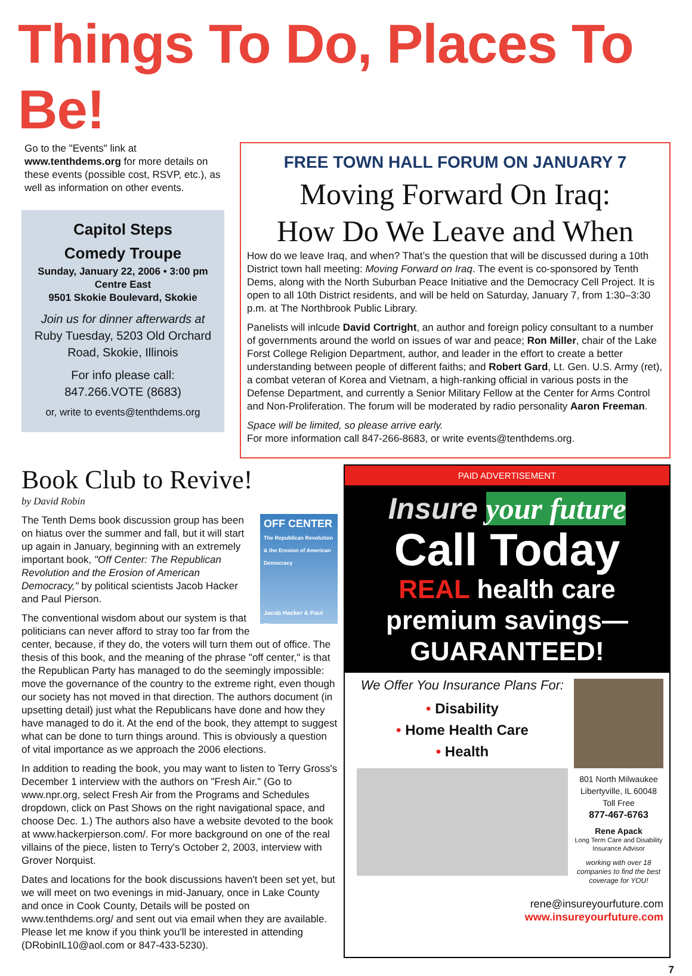Things To Do, Places To Be!
Go to the "Events" link at www.tenthdems.org for more details on these events (possible cost, RSVP, etc.), as well as information on other events.
Capitol Steps
Comedy Troupe
Sunday, January 22, 2006 • 3:00 pm
Centre East
9501 Skokie Boulevard, Skokie
Join us for dinner afterwards at Ruby Tuesday, 5203 Old Orchard Road, Skokie, Illinois
For info please call:
847.266.VOTE (8683)
or, write to events@tenthdems.org
FREE TOWN HALL FORUM ON JANUARY 7
Moving Forward On Iraq:
How Do We Leave and When
How do we leave Iraq, and when? That’s the question that will be discussed during a 10th District town hall meeting: Moving Forward on Iraq. The event is co-sponsored by Tenth Dems, along with the North Suburban Peace Initiative and the Democracy Cell Project. It is open to all 10th District residents, and will be held on Saturday, January 7, from 1:30–3:30 p.m. at The Northbrook Public Library.
Panelists will inlcude David Cortright, an author and foreign policy consultant to a number of governments around the world on issues of war and peace; Ron Miller, chair of the Lake Forst College Religion Department, author, and leader in the effort to create a better understanding between people of different faiths; and Robert Gard, Lt. Gen. U.S. Army (ret), a combat veteran of Korea and Vietnam, a high-ranking official in various posts in the Defense Department, and currently a Senior Military Fellow at the Center for Arms Control and Non-Proliferation. The forum will be moderated by radio personality Aaron Freeman.
Space will be limited, so please arrive early.
For more information call 847-266-8683, or write events@tenthdems.org.
Book Club to Revive!
by David Robin
OFF CENTER
The Republican Revolution & the Erosion of American Democracy
Jacob Hacker & Paul Pierson
The Tenth Dems book discussion group has been on hiatus over the summer and fall, but it will start up again in January, beginning with an extremely important book, "Off Center: The Republican Revolution and the Erosion of American Democracy," by political scientists Jacob Hacker and Paul Pierson.
The conventional wisdom about our system is that politicians can never afford to stray too far from the center, because, if they do, the voters will turn them out of office. The thesis of this book, and the meaning of the phrase "off center," is that the Republican Party has managed to do the seemingly impossible: move the governance of the country to the extreme right, even though our society has not moved in that direction. The authors document (in upsetting detail) just what the Republicans have done and how they have managed to do it. At the end of the book, they attempt to suggest what can be done to turn things around. This is obviously a question of vital importance as we approach the 2006 elections.
In addition to reading the book, you may want to listen to Terry Gross's December 1 interview with the authors on "Fresh Air." (Go to www.npr.org, select Fresh Air from the Programs and Schedules dropdown, click on Past Shows on the right navigational space, and choose Dec. 1.) The authors also have a website devoted to the book at www.hackerpierson.com/. For more background on one of the real villains of the piece, listen to Terry's October 2, 2003, interview with Grover Norquist.
Dates and locations for the book discussions haven't been set yet, but we will meet on two evenings in mid-January, once in Lake County and once in Cook County, Details will be posted on www.tenthdems.org/ and sent out via email when they are available. Please let me know if you think you'll be interested in attending (DRobinIL10@aol.com or 847-433-5230).
PAID ADVERTISEMENT
Insure your future
Call Today
REAL health care
premium savings—
GUARANTEED!
We Offer You Insurance Plans For:
• Disability
• Home Health Care
• Health
801 North Milwaukee
Libertyville, IL 60048
Toll Free
877-467-6763
Rene Apack
Long Term Care and Disability Insurance Advisor
working with over 18 companies to find the best coverage for YOU!
rene@insureyourfuture.com
www.insureyourfuture.com
7